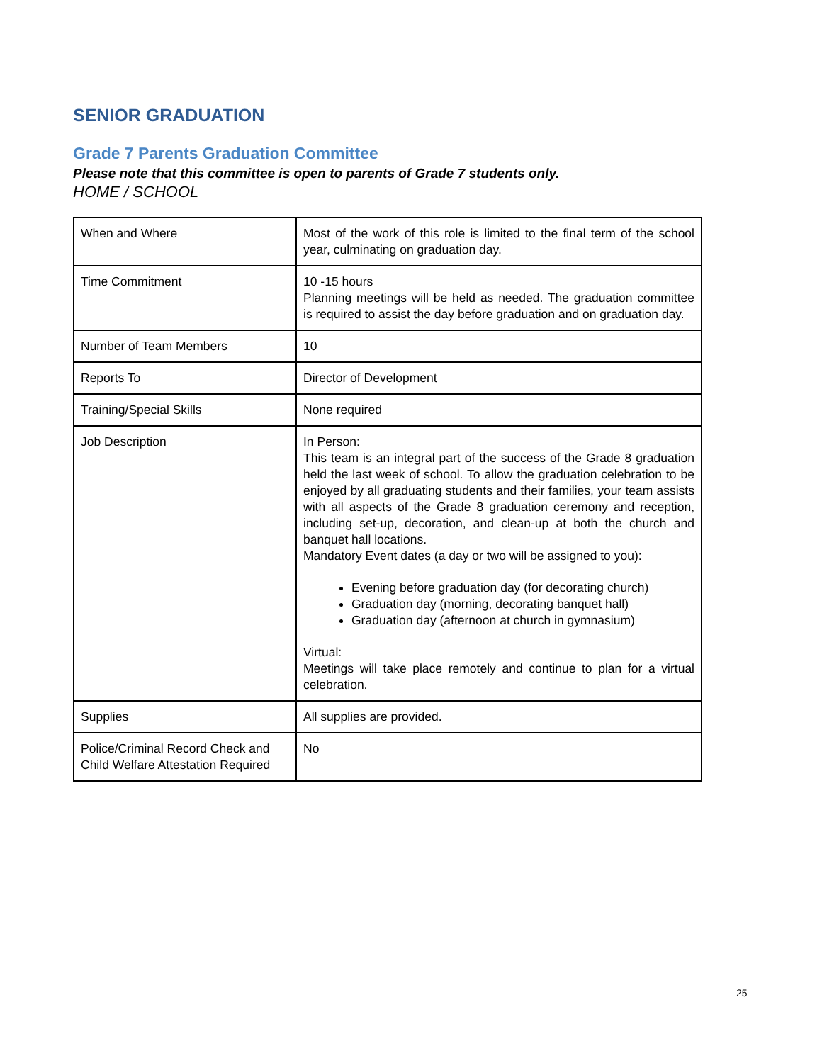SENIOR GRADUATION
Grade 7 Parents Graduation Committee
Please note that this committee is open to parents of Grade 7 students only.
HOME / SCHOOL
| When and Where | Most of the work of this role is limited to the final term of the school year, culminating on graduation day. |
| Time Commitment | 10 -15 hours Planning meetings will be held as needed. The graduation committee is required to assist the day before graduation and on graduation day. |
| Number of Team Members | 10 |
| Reports To | Director of Development |
| Training/Special Skills | None required |
| Job Description | In Person: This team is an integral part of the success of the Grade 8 graduation held the last week of school. To allow the graduation celebration to be enjoyed by all graduating students and their families, your team assists with all aspects of the Grade 8 graduation ceremony and reception, including set-up, decoration, and clean-up at both the church and banquet hall locations. Mandatory Event dates (a day or two will be assigned to you): Evening before graduation day (for decorating church) Graduation day (morning, decorating banquet hall) Graduation day (afternoon at church in gymnasium) Virtual: Meetings will take place remotely and continue to plan for a virtual celebration. |
| Supplies | All supplies are provided. |
| Police/Criminal Record Check and Child Welfare Attestation Required | No |
25